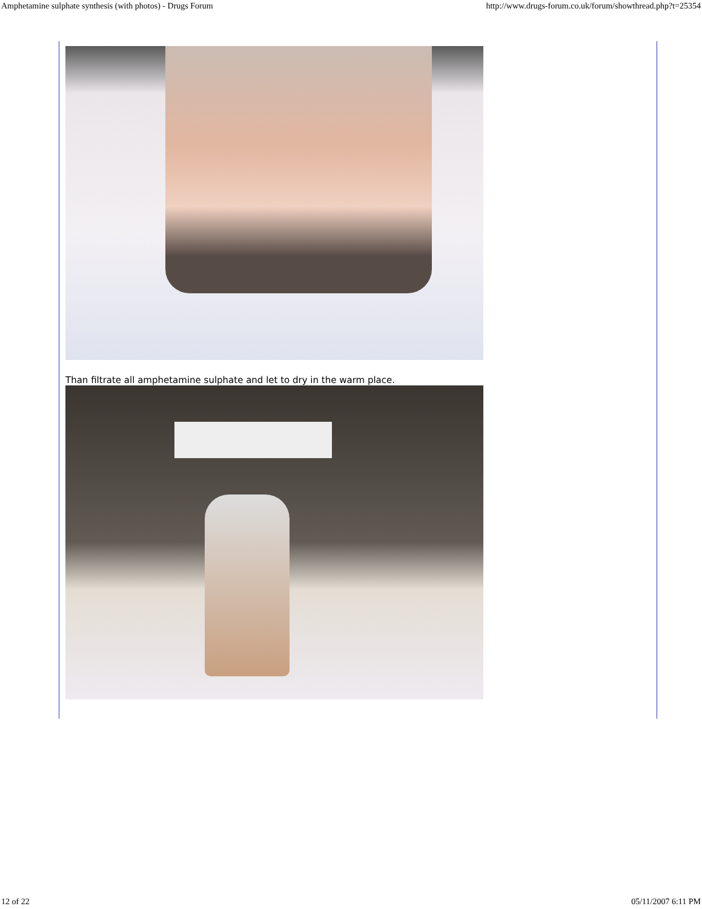Amphetamine sulphate synthesis (with photos) - Drugs Forum http://www.drugs-forum.co.uk/forum/showthread.php?t=25354
Than filtrate all amphetamine sulphate and let to dry in the warm place.
12 of 22 05/11/2007 6:11 PM